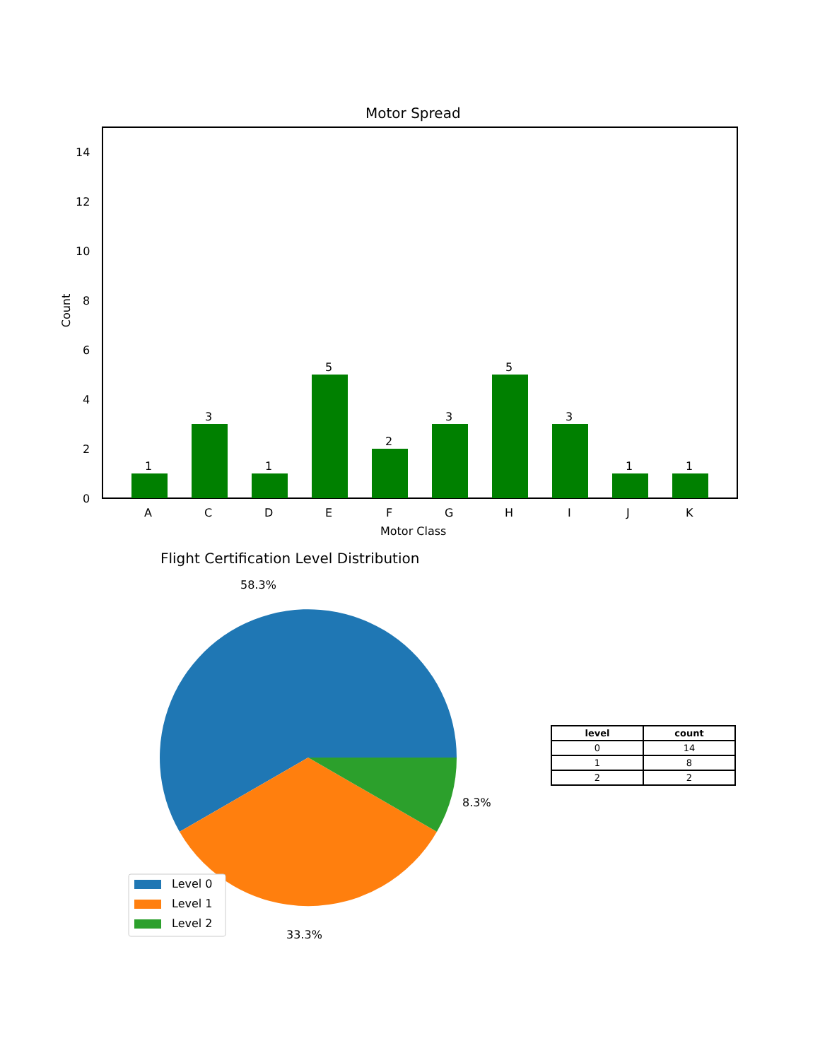Motor Spread
14
12
10
8
6
4
2
0
Count
1
3
1
5
2
3
5
3
1 1
A C D E F G H I J K
Motor Class
Flight Certification Level Distribution
58.3%
8.3%
33.3%
Level 0
Level 1
Level 2
| level | count |
| --- | --- |
| 0 | 14 |
| 1 | 8 |
| 2 | 2 |